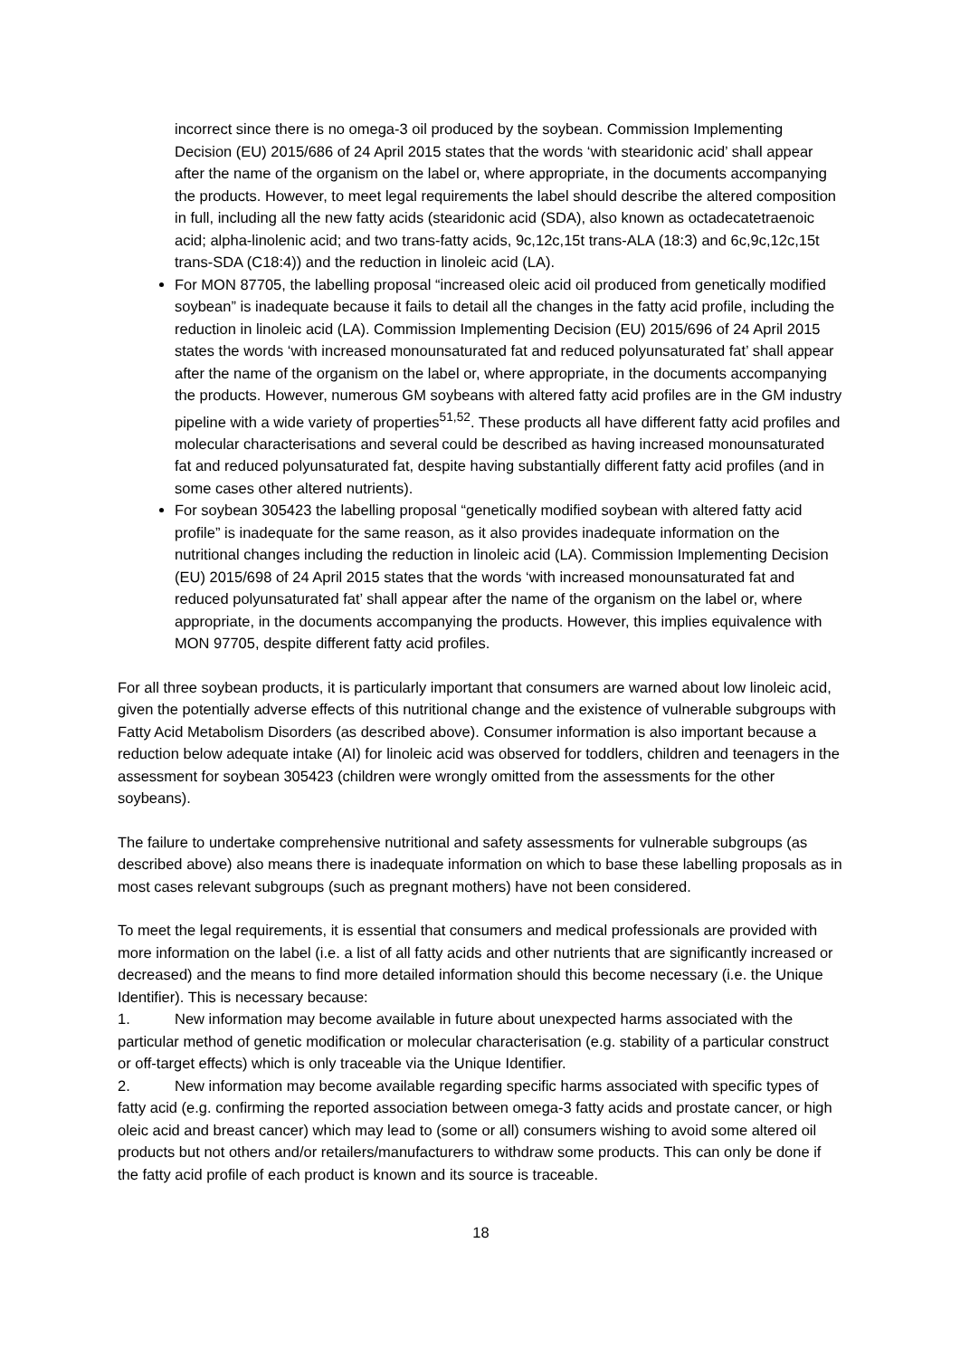incorrect since there is no omega-3 oil produced by the soybean. Commission Implementing Decision (EU) 2015/686 of 24 April 2015 states that the words ‘with stearidonic acid’ shall appear after the name of the organism on the label or, where appropriate, in the documents accompanying the products. However, to meet legal requirements the label should describe the altered composition in full, including all the new fatty acids (stearidonic acid (SDA), also known as octadecatetraenoic acid; alpha-linolenic acid; and two trans-fatty acids, 9c,12c,15t trans-ALA (18:3) and 6c,9c,12c,15t trans-SDA (C18:4)) and the reduction in linoleic acid (LA).
For MON 87705, the labelling proposal “increased oleic acid oil produced from genetically modified soybean” is inadequate because it fails to detail all the changes in the fatty acid profile, including the reduction in linoleic acid (LA). Commission Implementing Decision (EU) 2015/696 of 24 April 2015 states the words ‘with increased monounsaturated fat and reduced polyunsaturated fat’ shall appear after the name of the organism on the label or, where appropriate, in the documents accompanying the products. However, numerous GM soybeans with altered fatty acid profiles are in the GM industry pipeline with a wide variety of properties<sup>51,52</sup>. These products all have different fatty acid profiles and molecular characterisations and several could be described as having increased monounsaturated fat and reduced polyunsaturated fat, despite having substantially different fatty acid profiles (and in some cases other altered nutrients).
For soybean 305423 the labelling proposal “genetically modified soybean with altered fatty acid profile” is inadequate for the same reason, as it also provides inadequate information on the nutritional changes including the reduction in linoleic acid (LA). Commission Implementing Decision (EU) 2015/698 of 24 April 2015 states that the words ‘with increased monounsaturated fat and reduced polyunsaturated fat’ shall appear after the name of the organism on the label or, where appropriate, in the documents accompanying the products. However, this implies equivalence with MON 97705, despite different fatty acid profiles.
For all three soybean products, it is particularly important that consumers are warned about low linoleic acid, given the potentially adverse effects of this nutritional change and the existence of vulnerable subgroups with Fatty Acid Metabolism Disorders (as described above). Consumer information is also important because a reduction below adequate intake (AI) for linoleic acid was observed for toddlers, children and teenagers in the assessment for soybean 305423 (children were wrongly omitted from the assessments for the other soybeans).
The failure to undertake comprehensive nutritional and safety assessments for vulnerable subgroups (as described above) also means there is inadequate information on which to base these labelling proposals as in most cases relevant subgroups (such as pregnant mothers) have not been considered.
To meet the legal requirements, it is essential that consumers and medical professionals are provided with more information on the label (i.e. a list of all fatty acids and other nutrients that are significantly increased or decreased) and the means to find more detailed information should this become necessary (i.e. the Unique Identifier). This is necessary because:
1. New information may become available in future about unexpected harms associated with the particular method of genetic modification or molecular characterisation (e.g. stability of a particular construct or off-target effects) which is only traceable via the Unique Identifier.
2. New information may become available regarding specific harms associated with specific types of fatty acid (e.g. confirming the reported association between omega-3 fatty acids and prostate cancer, or high oleic acid and breast cancer) which may lead to (some or all) consumers wishing to avoid some altered oil products but not others and/or retailers/manufacturers to withdraw some products. This can only be done if the fatty acid profile of each product is known and its source is traceable.
18